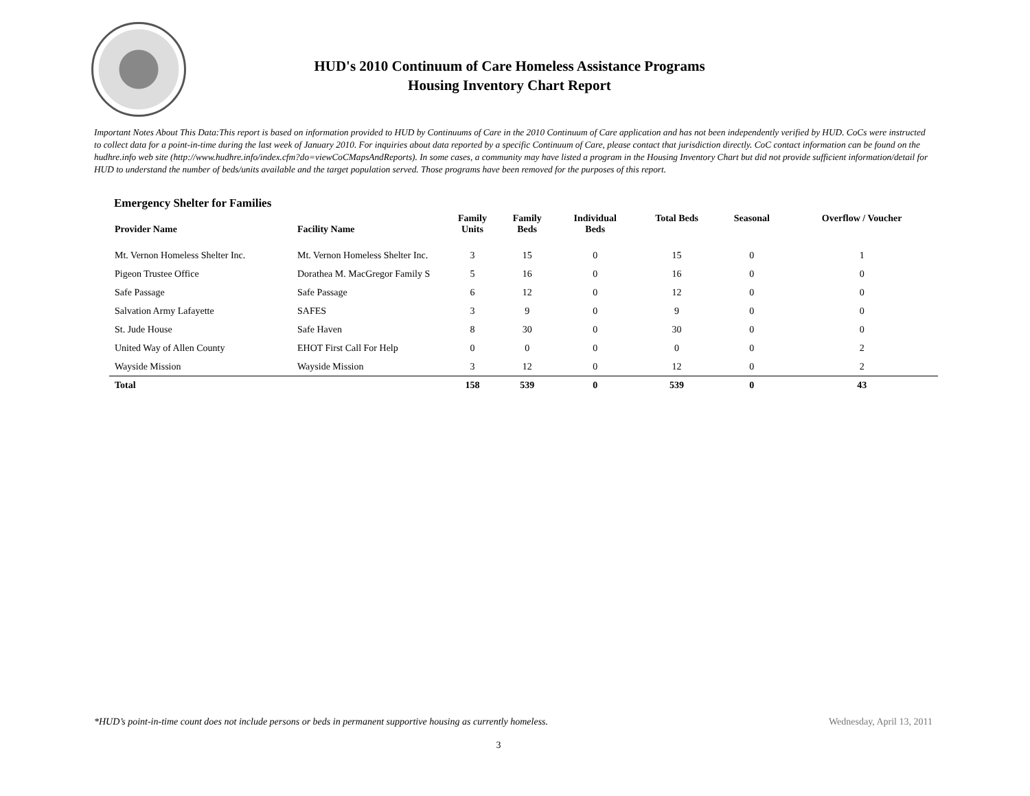HUD's 2010 Continuum of Care Homeless Assistance Programs
Housing Inventory Chart Report
Important Notes About This Data:This report is based on information provided to HUD by Continuums of Care in the 2010 Continuum of Care application and has not been independently verified by HUD. CoCs were instructed to collect data for a point-in-time during the last week of January 2010. For inquiries about data reported by a specific Continuum of Care, please contact that jurisdiction directly. CoC contact information can be found on the hudhre.info web site (http://www.hudhre.info/index.cfm?do=viewCoCMapsAndReports). In some cases, a community may have listed a program in the Housing Inventory Chart but did not provide sufficient information/detail for HUD to understand the number of beds/units available and the target population served. Those programs have been removed for the purposes of this report.
Emergency Shelter for Families
| Provider Name | Facility Name | Family Units | Family Beds | Individual Beds | Total Beds | Seasonal | Overflow / Voucher |
| --- | --- | --- | --- | --- | --- | --- | --- |
| Mt. Vernon Homeless Shelter Inc. | Mt. Vernon Homeless Shelter Inc. | 3 | 15 | 0 | 15 | 0 | 1 |
| Pigeon Trustee Office | Dorathea M. MacGregor Family S | 5 | 16 | 0 | 16 | 0 | 0 |
| Safe Passage | Safe Passage | 6 | 12 | 0 | 12 | 0 | 0 |
| Salvation Army Lafayette | SAFES | 3 | 9 | 0 | 9 | 0 | 0 |
| St. Jude House | Safe Haven | 8 | 30 | 0 | 30 | 0 | 0 |
| United Way of Allen County | EHOT First Call For Help | 0 | 0 | 0 | 0 | 0 | 2 |
| Wayside Mission | Wayside Mission | 3 | 12 | 0 | 12 | 0 | 2 |
| Total | | 158 | 539 | 0 | 539 | 0 | 43 |
*HUD’s point-in-time count does not include persons or beds in permanent supportive housing as currently homeless. Wednesday, April 13, 2011
3